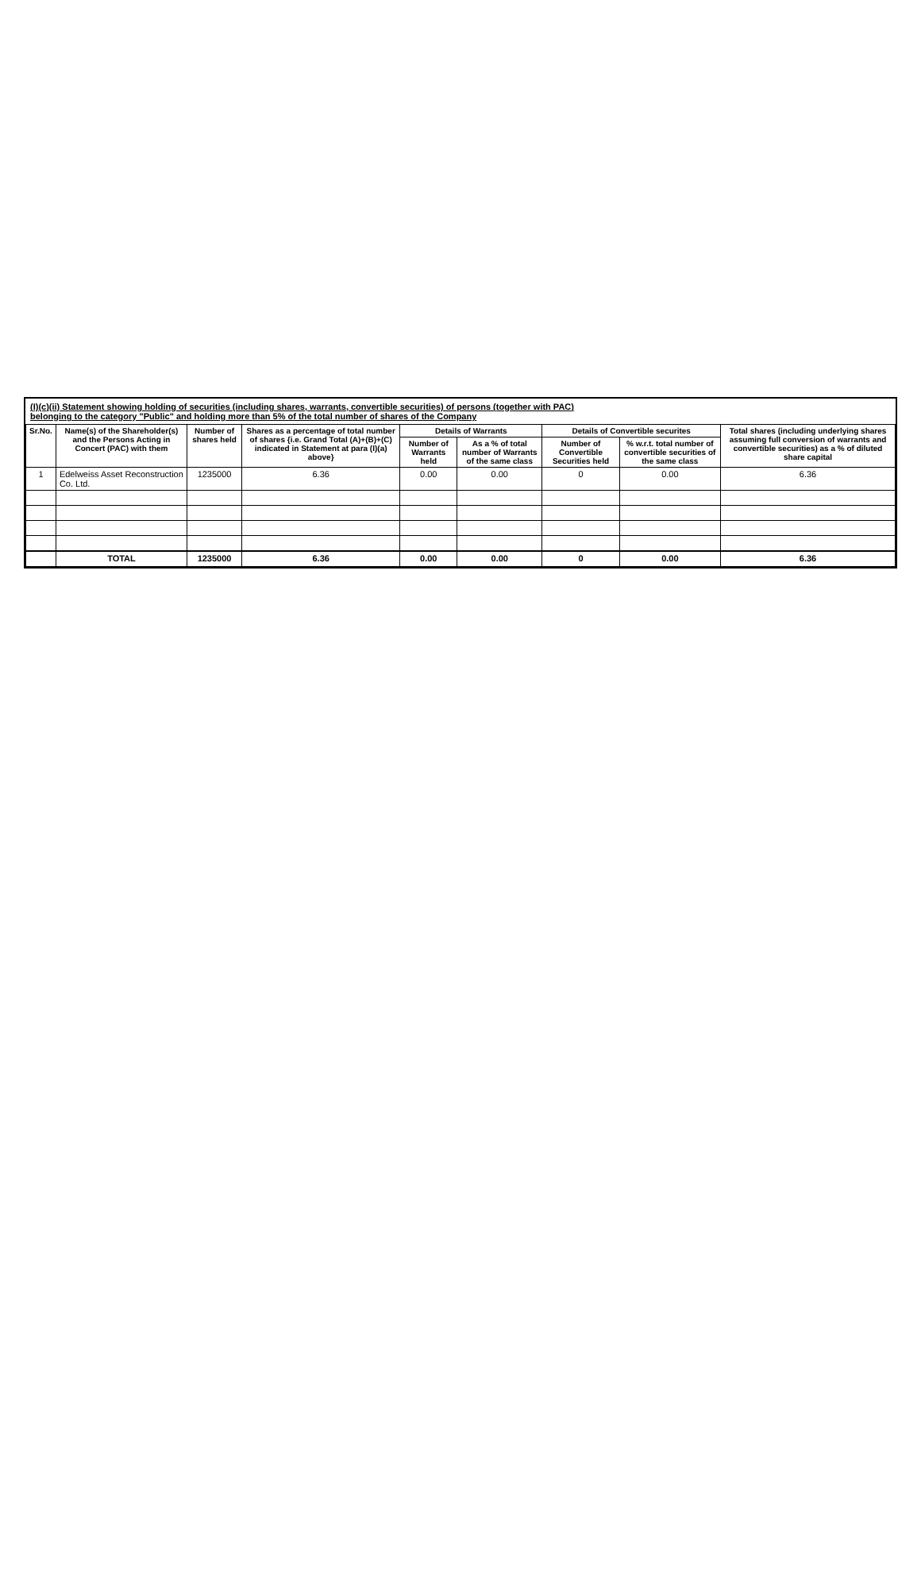(I)(c)(ii) Statement showing holding of securities (including shares, warrants, convertible securities) of persons (together with PAC)
belonging to the category "Public" and holding more than 5% of the total number of shares of the Company
| Sr.No. | Name(s) of the Shareholder(s) and the Persons Acting in Concert (PAC) with them | Number of shares held | Shares as a percentage of total number of shares {i.e. Grand Total (A)+(B)+(C) indicated in Statement at para (I)(a) above} | Details of Warrants | | Details of Convertible securites | | Total shares (including underlying shares assuming full conversion of warrants and convertible securities) as a % of diluted share capital |
| --- | --- | --- | --- | --- | --- | --- | --- | --- |
| | | | | Number of Warrants held | As a % of total number of Warrants of the same class | Number of Convertible Securities held | % w.r.t. total number of convertible securities of the same class | |
| 1 | Edelweiss Asset Reconstruction Co. Ltd. | 1235000 | 6.36 | 0.00 | 0.00 | 0 | 0.00 | 6.36 |
| | TOTAL | 1235000 | 6.36 | 0.00 | 0.00 | 0 | 0.00 | 6.36 |